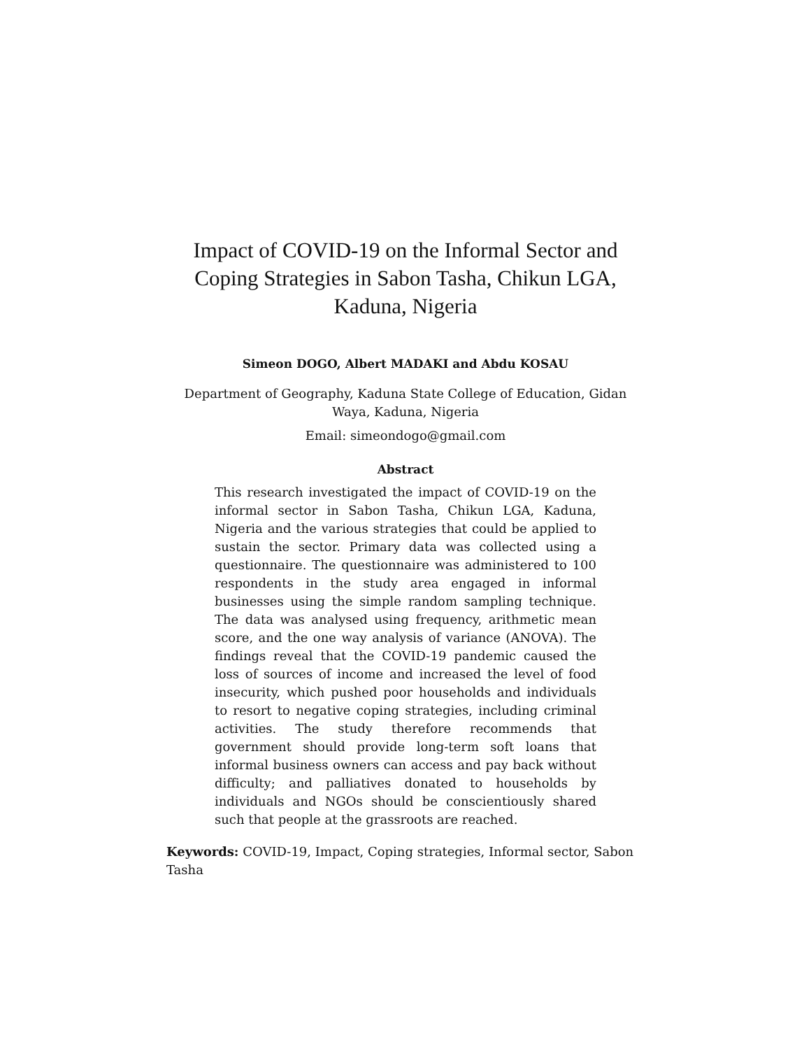Impact of COVID-19 on the Informal Sector and
Coping Strategies in Sabon Tasha, Chikun LGA,
Kaduna, Nigeria
Simeon DOGO, Albert MADAKI and Abdu KOSAU
Department of Geography, Kaduna State College of Education, Gidan Waya, Kaduna, Nigeria
Email: simeondogo@gmail.com
Abstract
This research investigated the impact of COVID-19 on the informal sector in Sabon Tasha, Chikun LGA, Kaduna, Nigeria and the various strategies that could be applied to sustain the sector. Primary data was collected using a questionnaire. The questionnaire was administered to 100 respondents in the study area engaged in informal businesses using the simple random sampling technique. The data was analysed using frequency, arithmetic mean score, and the one way analysis of variance (ANOVA). The findings reveal that the COVID-19 pandemic caused the loss of sources of income and increased the level of food insecurity, which pushed poor households and individuals to resort to negative coping strategies, including criminal activities. The study therefore recommends that government should provide long-term soft loans that informal business owners can access and pay back without difficulty; and palliatives donated to households by individuals and NGOs should be conscientiously shared such that people at the grassroots are reached.
Keywords: COVID-19, Impact, Coping strategies, Informal sector, Sabon Tasha